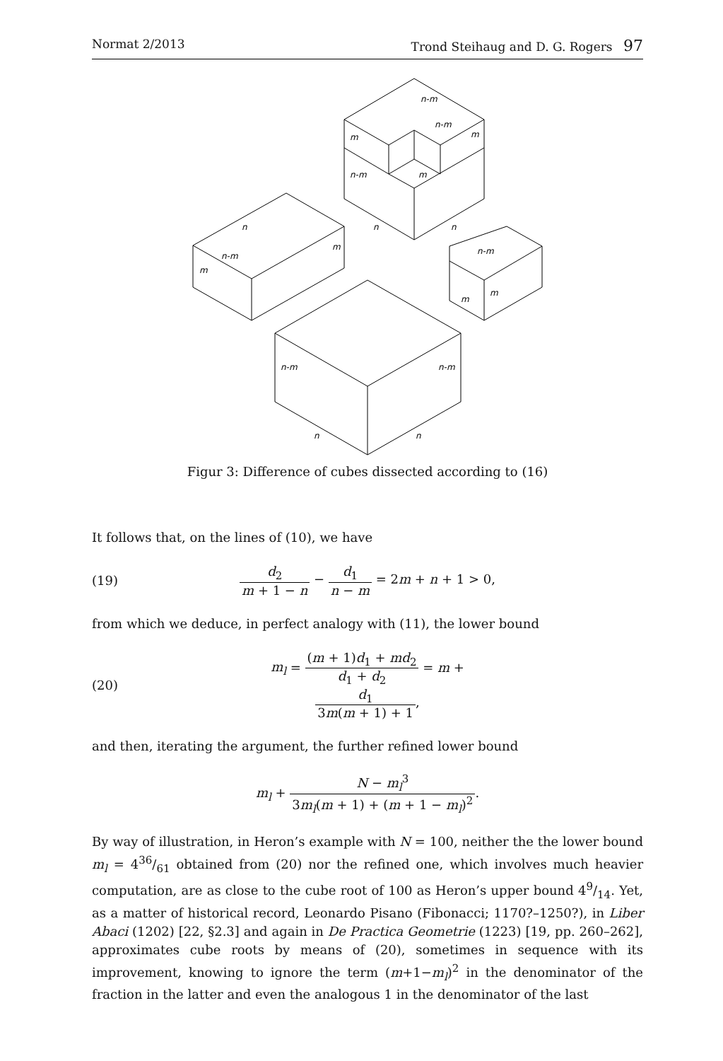Normat 2/2013 Trond Steihaug and D. G. Rogers 97
n-m
n-m
m
m
n-m
m
n
n
n
m
n-m
m
n-m
m
m
n-m
n-m
n
n
Figur 3: Difference of cubes dissected according to (16)
It follows that, on the lines of (10), we have
(19) d<sub>2</sub> m + 1 − n − d<sub>1</sub> n − m = 2m + n + 1 > 0,
from which we deduce, in perfect analogy with (11), the lower bound
(20) m<sub>l</sub> = (m + 1)d<sub>1</sub> + md<sub>2</sub> d<sub>1</sub> + d<sub>2</sub> = m + d<sub>1</sub> 3m(m + 1) + 1,
and then, iterating the argument, the further refined lower bound
m<sub>l</sub> + N − m<sub>l</sub><sup>3</sup> 3m<sub>l</sub>(m + 1) + (m + 1 − m<sub>l</sub>)<sup>2</sup>.
By way of illustration, in Heron’s example with N = 100, neither the the lower bound m<sub>l</sub> = 436/61 obtained from (20) nor the refined one, which involves much heavier computation, are as close to the cube root of 100 as Heron’s upper bound 49/14. Yet, as a matter of historical record, Leonardo Pisano (Fibonacci; 1170?–1250?), in Liber Abaci (1202) [22, §2.3] and again in De Practica Geometrie (1223) [19, pp. 260–262], approximates cube roots by means of (20), sometimes in sequence with its improvement, knowing to ignore the term (m+1−m<sub>l</sub>)<sup>2</sup> in the denominator of the fraction in the latter and even the analogous 1 in the denominator of the last